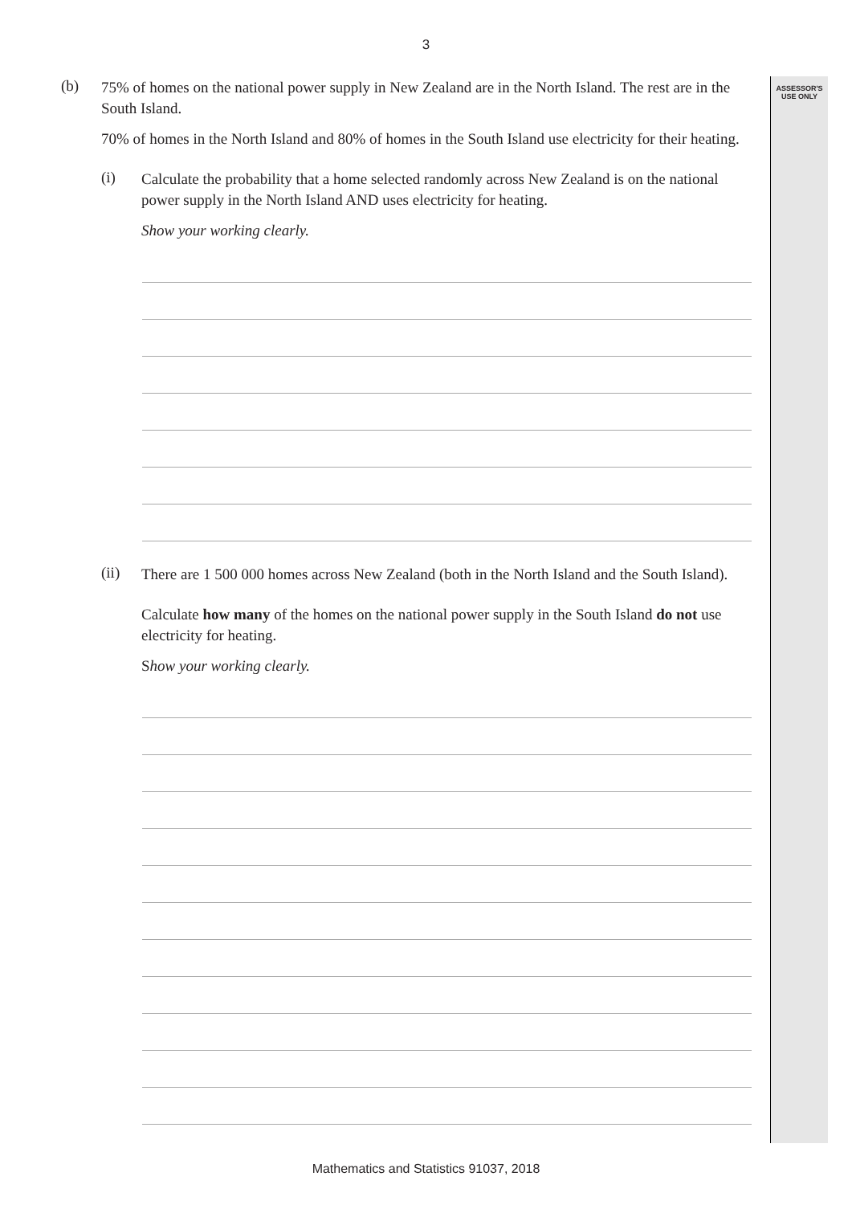ASSESSOR'S
USE ONLY
3
(b)
75% of homes on the national power supply in New Zealand are in the North Island. The rest are in the South Island.
70% of homes in the North Island and 80% of homes in the South Island use electricity for their heating.
(i)
Calculate the probability that a home selected randomly across New Zealand is on the national power supply in the North Island AND uses electricity for heating.
Show your working clearly.
(ii)
There are 1 500 000 homes across New Zealand (both in the North Island and the South Island).
Calculate how many of the homes on the national power supply in the South Island do not use electricity for heating.
Show your working clearly.
Mathematics and Statistics 91037, 2018